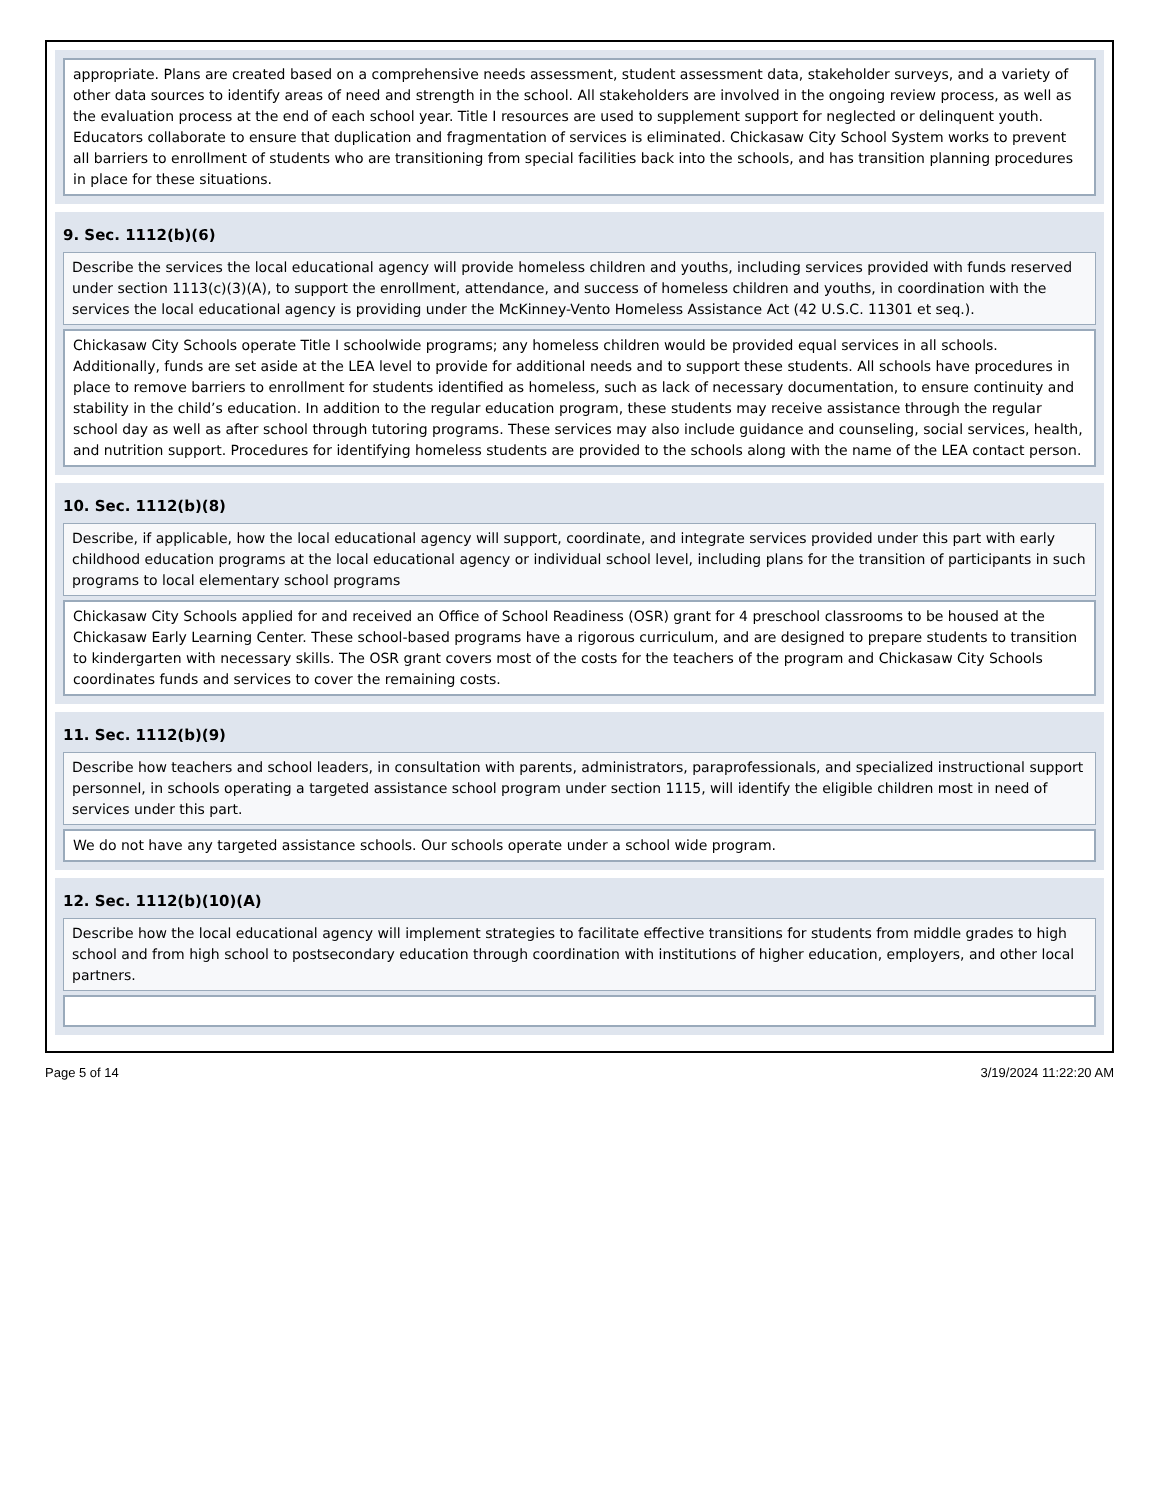appropriate. Plans are created based on a comprehensive needs assessment, student assessment data, stakeholder surveys, and a variety of other data sources to identify areas of need and strength in the school. All stakeholders are involved in the ongoing review process, as well as the evaluation process at the end of each school year. Title I resources are used to supplement support for neglected or delinquent youth. Educators collaborate to ensure that duplication and fragmentation of services is eliminated. Chickasaw City School System works to prevent all barriers to enrollment of students who are transitioning from special facilities back into the schools, and has transition planning procedures in place for these situations.
9. Sec. 1112(b)(6)
Describe the services the local educational agency will provide homeless children and youths, including services provided with funds reserved under section 1113(c)(3)(A), to support the enrollment, attendance, and success of homeless children and youths, in coordination with the services the local educational agency is providing under the McKinney-Vento Homeless Assistance Act (42 U.S.C. 11301 et seq.).
Chickasaw City Schools operate Title I schoolwide programs; any homeless children would be provided equal services in all schools. Additionally, funds are set aside at the LEA level to provide for additional needs and to support these students. All schools have procedures in place to remove barriers to enrollment for students identified as homeless, such as lack of necessary documentation, to ensure continuity and stability in the child’s education. In addition to the regular education program, these students may receive assistance through the regular school day as well as after school through tutoring programs. These services may also include guidance and counseling, social services, health, and nutrition support. Procedures for identifying homeless students are provided to the schools along with the name of the LEA contact person.
10. Sec. 1112(b)(8)
Describe, if applicable, how the local educational agency will support, coordinate, and integrate services provided under this part with early childhood education programs at the local educational agency or individual school level, including plans for the transition of participants in such programs to local elementary school programs
Chickasaw City Schools applied for and received an Office of School Readiness (OSR) grant for 4 preschool classrooms to be housed at the Chickasaw Early Learning Center. These school-based programs have a rigorous curriculum, and are designed to prepare students to transition to kindergarten with necessary skills. The OSR grant covers most of the costs for the teachers of the program and Chickasaw City Schools coordinates funds and services to cover the remaining costs.
11. Sec. 1112(b)(9)
Describe how teachers and school leaders, in consultation with parents, administrators, paraprofessionals, and specialized instructional support personnel, in schools operating a targeted assistance school program under section 1115, will identify the eligible children most in need of services under this part.
We do not have any targeted assistance schools. Our schools operate under a school wide program.
12. Sec. 1112(b)(10)(A)
Describe how the local educational agency will implement strategies to facilitate effective transitions for students from middle grades to high school and from high school to postsecondary education through coordination with institutions of higher education, employers, and other local partners.
Page 5 of 14 3/19/2024 11:22:20 AM